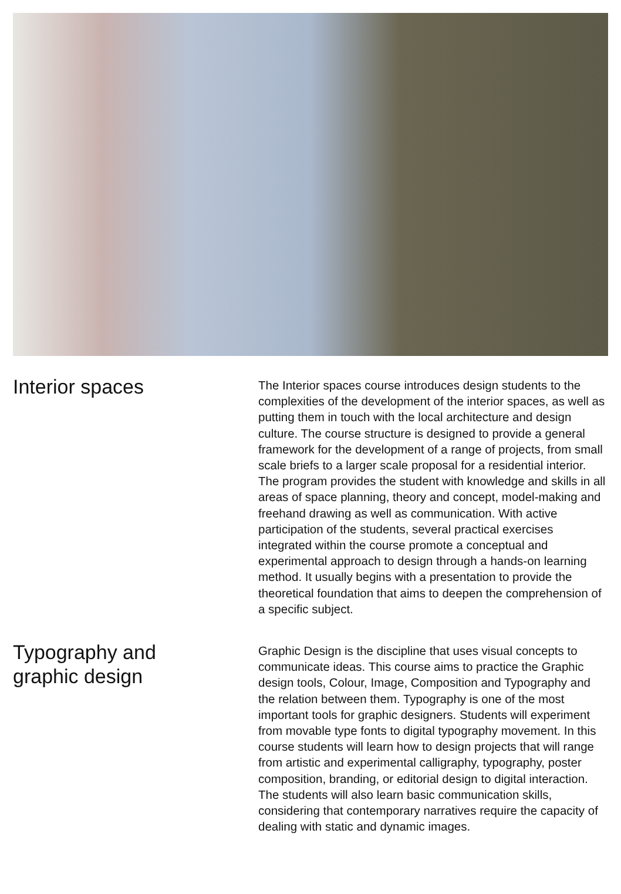Interior spaces
The Interior spaces course introduces design students to the complexities of the development of the interior spaces, as well as putting them in touch with the local architecture and design culture. The course structure is designed to provide a general framework for the development of a range of projects, from small scale briefs to a larger scale proposal for a residential interior. The program provides the student with knowledge and skills in all areas of space planning, theory and concept, model-making and freehand drawing as well as communication. With active participation of the students, several practical exercises integrated within the course promote a conceptual and experimental approach to design through a hands-on learning method. It usually begins with a presentation to provide the theoretical foundation that aims to deepen the comprehension of a specific subject.
Typography and
graphic design
Graphic Design is the discipline that uses visual concepts to communicate ideas. This course aims to practice the Graphic design tools, Colour, Image, Composition and Typography and the relation between them. Typography is one of the most important tools for graphic designers. Students will experiment from movable type fonts to digital typography movement. In this course students will learn how to design projects that will range from artistic and experimental calligraphy, typography, poster composition, branding, or editorial design to digital interaction.
The students will also learn basic communication skills, considering that contemporary narratives require the capacity of dealing with static and dynamic images.